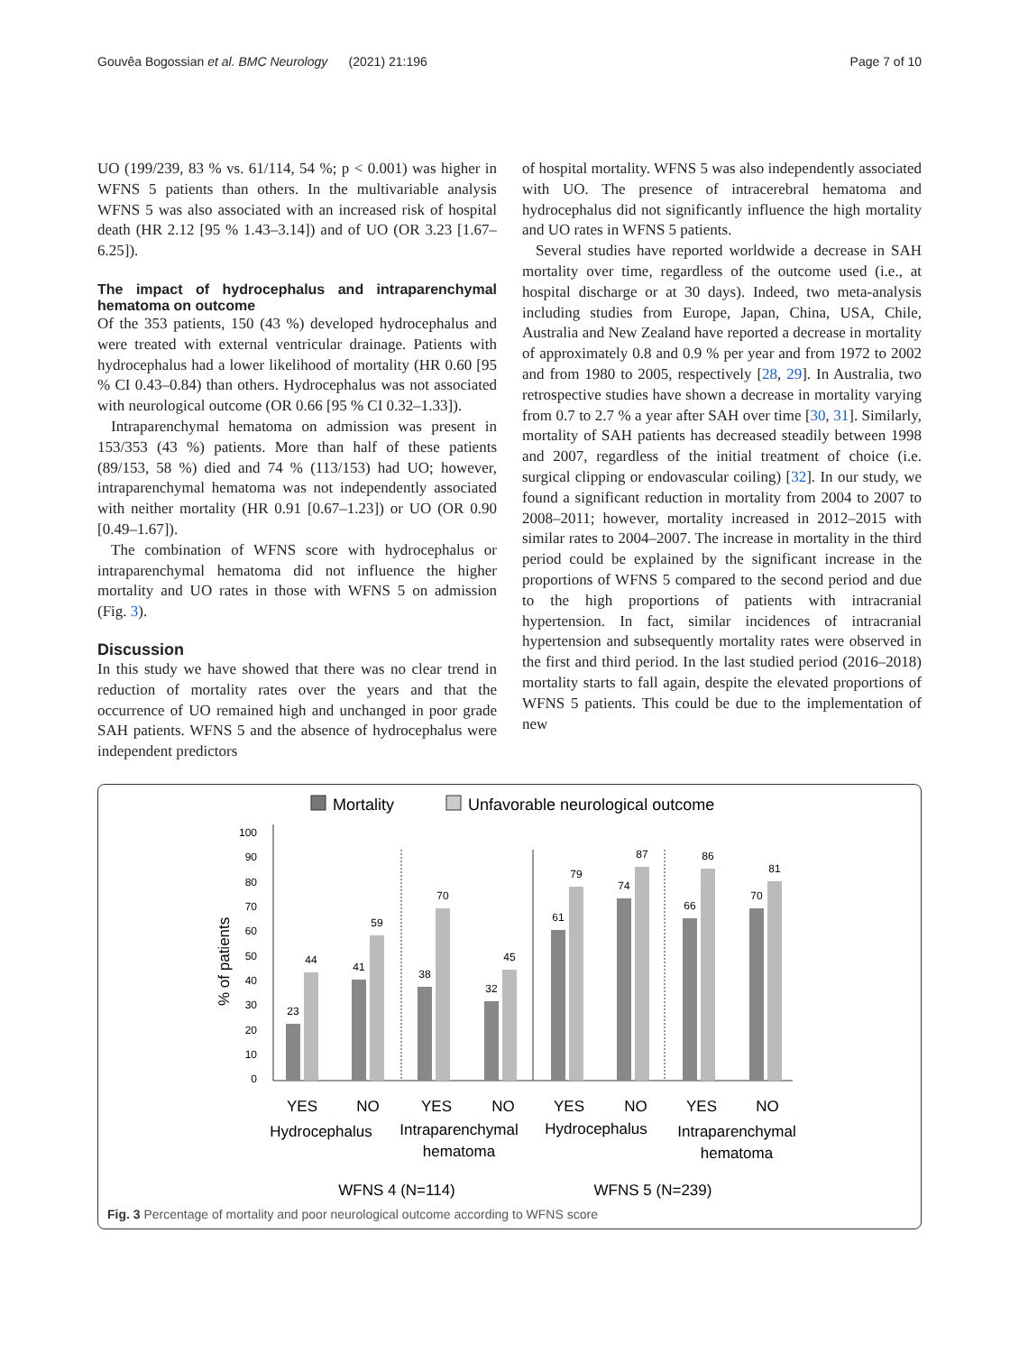Gouvêa Bogossian et al. BMC Neurology (2021) 21:196 Page 7 of 10
UO (199/239, 83 % vs. 61/114, 54 %; p < 0.001) was higher in WFNS 5 patients than others. In the multivariable analysis WFNS 5 was also associated with an increased risk of hospital death (HR 2.12 [95 % 1.43–3.14]) and of UO (OR 3.23 [1.67–6.25]).
The impact of hydrocephalus and intraparenchymal hematoma on outcome
Of the 353 patients, 150 (43 %) developed hydrocephalus and were treated with external ventricular drainage. Patients with hydrocephalus had a lower likelihood of mortality (HR 0.60 [95 % CI 0.43–0.84) than others. Hydrocephalus was not associated with neurological outcome (OR 0.66 [95 % CI 0.32–1.33]).
Intraparenchymal hematoma on admission was present in 153/353 (43 %) patients. More than half of these patients (89/153, 58 %) died and 74 % (113/153) had UO; however, intraparenchymal hematoma was not independently associated with neither mortality (HR 0.91 [0.67–1.23]) or UO (OR 0.90 [0.49–1.67]).
The combination of WFNS score with hydrocephalus or intraparenchymal hematoma did not influence the higher mortality and UO rates in those with WFNS 5 on admission (Fig. 3).
Discussion
In this study we have showed that there was no clear trend in reduction of mortality rates over the years and that the occurrence of UO remained high and unchanged in poor grade SAH patients. WFNS 5 and the absence of hydrocephalus were independent predictors
of hospital mortality. WFNS 5 was also independently associated with UO. The presence of intracerebral hematoma and hydrocephalus did not significantly influence the high mortality and UO rates in WFNS 5 patients.
Several studies have reported worldwide a decrease in SAH mortality over time, regardless of the outcome used (i.e., at hospital discharge or at 30 days). Indeed, two meta-analysis including studies from Europe, Japan, China, USA, Chile, Australia and New Zealand have reported a decrease in mortality of approximately 0.8 and 0.9 % per year and from 1972 to 2002 and from 1980 to 2005, respectively [28, 29]. In Australia, two retrospective studies have shown a decrease in mortality varying from 0.7 to 2.7 % a year after SAH over time [30, 31]. Similarly, mortality of SAH patients has decreased steadily between 1998 and 2007, regardless of the initial treatment of choice (i.e. surgical clipping or endovascular coiling) [32]. In our study, we found a significant reduction in mortality from 2004 to 2007 to 2008–2011; however, mortality increased in 2012–2015 with similar rates to 2004–2007. The increase in mortality in the third period could be explained by the significant increase in the proportions of WFNS 5 compared to the second period and due to the high proportions of patients with intracranial hypertension. In fact, similar incidences of intracranial hypertension and subsequently mortality rates were observed in the first and third period. In the last studied period (2016–2018) mortality starts to fall again, despite the elevated proportions of WFNS 5 patients. This could be due to the implementation of new
Mortality
Unfavorable neurological outcome
% of patients
0
10
20
30
40
50
60
70
80
90
100
23
44
41
59
38
70
32
45
61
79
74
87
66
86
70
81
YES
NO
YES
NO
YES
NO
YES
NO
Hydrocephalus
Intraparenchymal
hematoma
Hydrocephalus
Intraparenchymal
hematoma
WFNS 4 (N=114)
WFNS 5 (N=239)
Fig. 3 Percentage of mortality and poor neurological outcome according to WFNS score